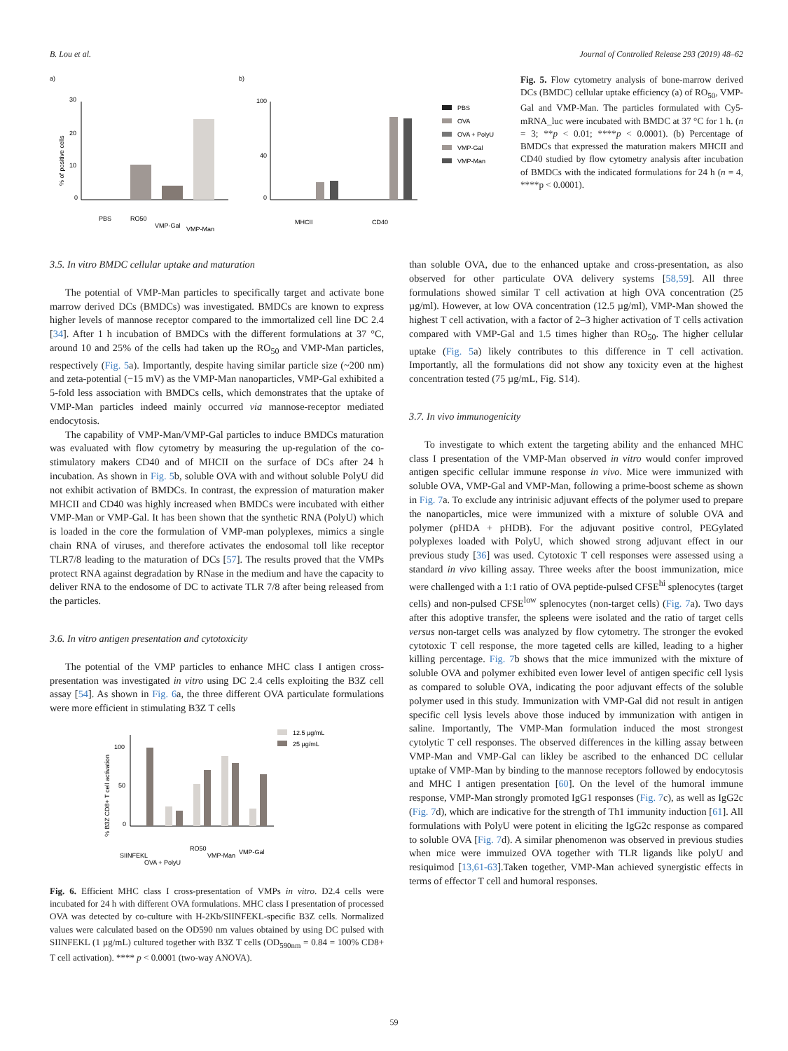B. Lou et al. Journal of Controlled Release 293 (2019) 48–62
a)
b)
30
20
10
0
% of positive cells
PBS
RO50
VMP-Gal
VMP-Man
100
40
0
MHCII
CD40
PBS
OVA
OVA + PolyU
VMP-Gal
VMP-Man
Fig. 5. Flow cytometry analysis of bone-marrow derived DCs (BMDC) cellular uptake efficiency (a) of RO<sub>50</sub>, VMP-Gal and VMP-Man. The particles formulated with Cy5-mRNA_luc were incubated with BMDC at 37 °C for 1 h. (n = 3; **p < 0.01; ****p < 0.0001). (b) Percentage of BMDCs that expressed the maturation makers MHCII and CD40 studied by flow cytometry analysis after incubation of BMDCs with the indicated formulations for 24 h (n = 4, ****p < 0.0001).
3.5. In vitro BMDC cellular uptake and maturation
The potential of VMP-Man particles to specifically target and activate bone marrow derived DCs (BMDCs) was investigated. BMDCs are known to express higher levels of mannose receptor compared to the immortalized cell line DC 2.4 [34]. After 1 h incubation of BMDCs with the different formulations at 37 °C, around 10 and 25% of the cells had taken up the RO<sub>50</sub> and VMP-Man particles, respectively (Fig. 5a). Importantly, despite having similar particle size (~200 nm) and zeta-potential (−15 mV) as the VMP-Man nanoparticles, VMP-Gal exhibited a 5-fold less association with BMDCs cells, which demonstrates that the uptake of VMP-Man particles indeed mainly occurred via mannose-receptor mediated endocytosis.
The capability of VMP-Man/VMP-Gal particles to induce BMDCs maturation was evaluated with flow cytometry by measuring the up-regulation of the co-stimulatory makers CD40 and of MHCII on the surface of DCs after 24 h incubation. As shown in Fig. 5b, soluble OVA with and without soluble PolyU did not exhibit activation of BMDCs. In contrast, the expression of maturation maker MHCII and CD40 was highly increased when BMDCs were incubated with either VMP-Man or VMP-Gal. It has been shown that the synthetic RNA (PolyU) which is loaded in the core the formulation of VMP-man polyplexes, mimics a single chain RNA of viruses, and therefore activates the endosomal toll like receptor TLR7/8 leading to the maturation of DCs [57]. The results proved that the VMPs protect RNA against degradation by RNase in the medium and have the capacity to deliver RNA to the endosome of DC to activate TLR 7/8 after being released from the particles.
3.6. In vitro antigen presentation and cytotoxicity
The potential of the VMP particles to enhance MHC class I antigen cross-presentation was investigated in vitro using DC 2.4 cells exploiting the B3Z cell assay [54]. As shown in Fig. 6a, the three different OVA particulate formulations were more efficient in stimulating B3Z T cells
100
50
0
% B3Z CD8+ T cell activation
SIINFEKL
OVA + PolyU
RO50
VMP-Man
VMP-Gal
12.5 µg/mL
25 µg/mL
Fig. 6. Efficient MHC class I cross-presentation of VMPs in vitro. D2.4 cells were incubated for 24 h with different OVA formulations. MHC class I presentation of processed OVA was detected by co-culture with H-2Kb/SIINFEKL-specific B3Z cells. Normalized values were calculated based on the OD590 nm values obtained by using DC pulsed with SIINFEKL (1 µg/mL) cultured together with B3Z T cells (OD<sub>590nm</sub> = 0.84 = 100% CD8+ T cell activation). **** p < 0.0001 (two-way ANOVA).
than soluble OVA, due to the enhanced uptake and cross-presentation, as also observed for other particulate OVA delivery systems [58,59]. All three formulations showed similar T cell activation at high OVA concentration (25 µg/ml). However, at low OVA concentration (12.5 µg/ml), VMP-Man showed the highest T cell activation, with a factor of 2–3 higher activation of T cells activation compared with VMP-Gal and 1.5 times higher than RO<sub>50</sub>. The higher cellular uptake (Fig. 5a) likely contributes to this difference in T cell activation. Importantly, all the formulations did not show any toxicity even at the highest concentration tested (75 µg/mL, Fig. S14).
3.7. In vivo immunogenicity
To investigate to which extent the targeting ability and the enhanced MHC class I presentation of the VMP-Man observed in vitro would confer improved antigen specific cellular immune response in vivo. Mice were immunized with soluble OVA, VMP-Gal and VMP-Man, following a prime-boost scheme as shown in Fig. 7a. To exclude any intrinisic adjuvant effects of the polymer used to prepare the nanoparticles, mice were immunized with a mixture of soluble OVA and polymer (pHDA + pHDB). For the adjuvant positive control, PEGylated polyplexes loaded with PolyU, which showed strong adjuvant effect in our previous study [36] was used. Cytotoxic T cell responses were assessed using a standard in vivo killing assay. Three weeks after the boost immunization, mice were challenged with a 1:1 ratio of OVA peptide-pulsed CFSE<sup>hi</sup> splenocytes (target cells) and non-pulsed CFSE<sup>low</sup> splenocytes (non-target cells) (Fig. 7a). Two days after this adoptive transfer, the spleens were isolated and the ratio of target cells versus non-target cells was analyzed by flow cytometry. The stronger the evoked cytotoxic T cell response, the more tageted cells are killed, leading to a higher killing percentage. Fig. 7b shows that the mice immunized with the mixture of soluble OVA and polymer exhibited even lower level of antigen specific cell lysis as compared to soluble OVA, indicating the poor adjuvant effects of the soluble polymer used in this study. Immunization with VMP-Gal did not result in antigen specific cell lysis levels above those induced by immunization with antigen in saline. Importantly, The VMP-Man formulation induced the most strongest cytolytic T cell responses. The observed differences in the killing assay between VMP-Man and VMP-Gal can likley be ascribed to the enhanced DC cellular uptake of VMP-Man by binding to the mannose receptors followed by endocytosis and MHC I antigen presentation [60]. On the level of the humoral immune response, VMP-Man strongly promoted IgG1 responses (Fig. 7c), as well as IgG2c (Fig. 7d), which are indicative for the strength of Th1 immunity induction [61]. All formulations with PolyU were potent in eliciting the IgG2c response as compared to soluble OVA [Fig. 7d). A similar phenomenon was observed in previous studies when mice were immuized OVA together with TLR ligands like polyU and resiquimod [13,61-63].Taken together, VMP-Man achieved synergistic effects in terms of effector T cell and humoral responses.
59